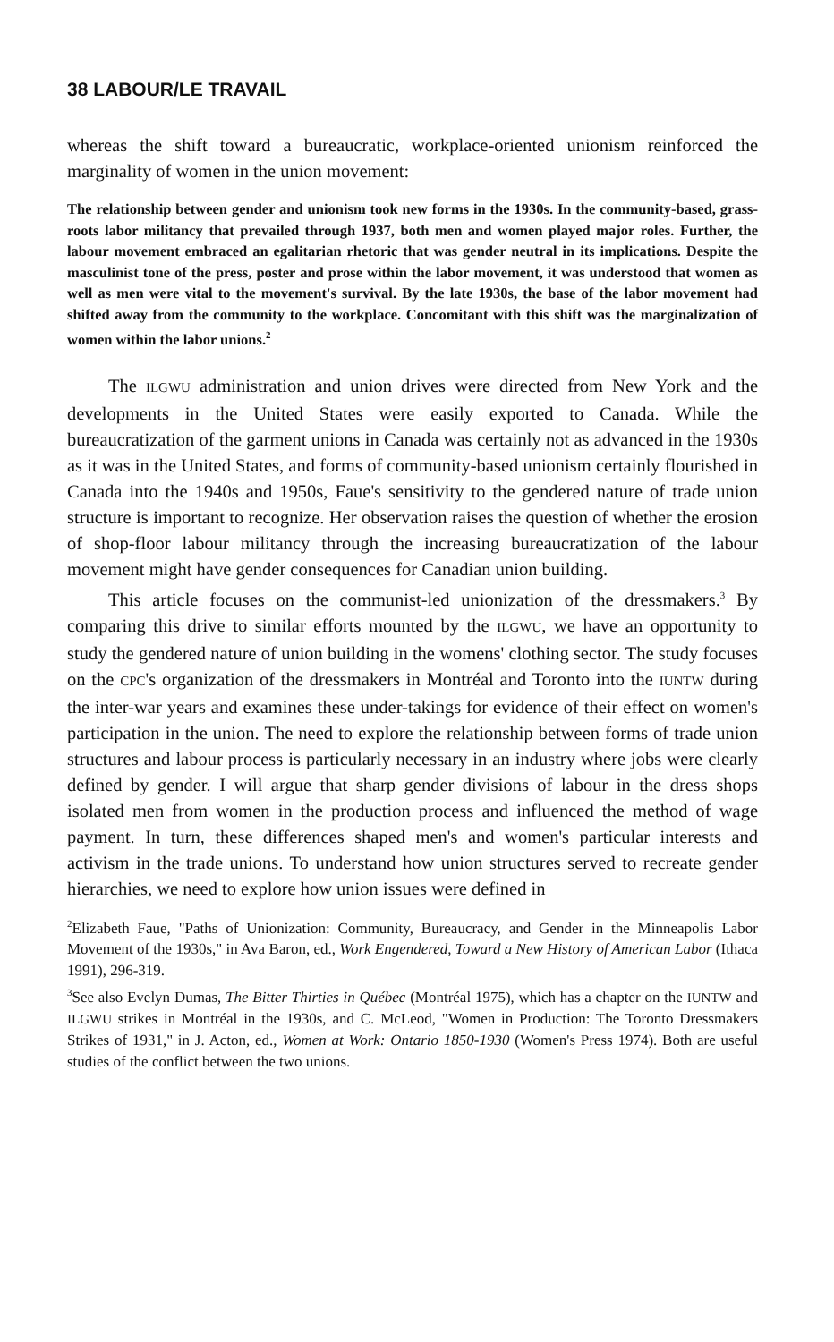38 LABOUR/LE TRAVAIL
whereas the shift toward a bureaucratic, workplace-oriented unionism reinforced the marginality of women in the union movement:
The relationship between gender and unionism took new forms in the 1930s. In the community-based, grass-roots labor militancy that prevailed through 1937, both men and women played major roles. Further, the labour movement embraced an egalitarian rhetoric that was gender neutral in its implications. Despite the masculinist tone of the press, poster and prose within the labor movement, it was understood that women as well as men were vital to the movement's survival. By the late 1930s, the base of the labor movement had shifted away from the community to the workplace. Concomitant with this shift was the marginalization of women within the labor unions.<sup>2</sup>
The ILGWU administration and union drives were directed from New York and the developments in the United States were easily exported to Canada. While the bureaucratization of the garment unions in Canada was certainly not as advanced in the 1930s as it was in the United States, and forms of community-based unionism certainly flourished in Canada into the 1940s and 1950s, Faue's sensitivity to the gendered nature of trade union structure is important to recognize. Her observation raises the question of whether the erosion of shop-floor labour militancy through the increasing bureaucratization of the labour movement might have gender consequences for Canadian union building.
This article focuses on the communist-led unionization of the dressmakers.<sup>3</sup> By comparing this drive to similar efforts mounted by the ILGWU, we have an opportunity to study the gendered nature of union building in the womens' clothing sector. The study focuses on the CPC's organization of the dressmakers in Montréal and Toronto into the IUNTW during the inter-war years and examines these under-takings for evidence of their effect on women's participation in the union. The need to explore the relationship between forms of trade union structures and labour process is particularly necessary in an industry where jobs were clearly defined by gender. I will argue that sharp gender divisions of labour in the dress shops isolated men from women in the production process and influenced the method of wage payment. In turn, these differences shaped men's and women's particular interests and activism in the trade unions. To understand how union structures served to recreate gender hierarchies, we need to explore how union issues were defined in
<sup>2</sup> Elizabeth Faue, "Paths of Unionization: Community, Bureaucracy, and Gender in the Minneapolis Labor Movement of the 1930s," in Ava Baron, ed., Work Engendered, Toward a New History of American Labor (Ithaca 1991), 296-319.
<sup>3</sup> See also Evelyn Dumas, The Bitter Thirties in Québec (Montréal 1975), which has a chapter on the IUNTW and ILGWU strikes in Montréal in the 1930s, and C. McLeod, "Women in Production: The Toronto Dressmakers Strikes of 1931," in J. Acton, ed., Women at Work: Ontario 1850-1930 (Women's Press 1974). Both are useful studies of the conflict between the two unions.